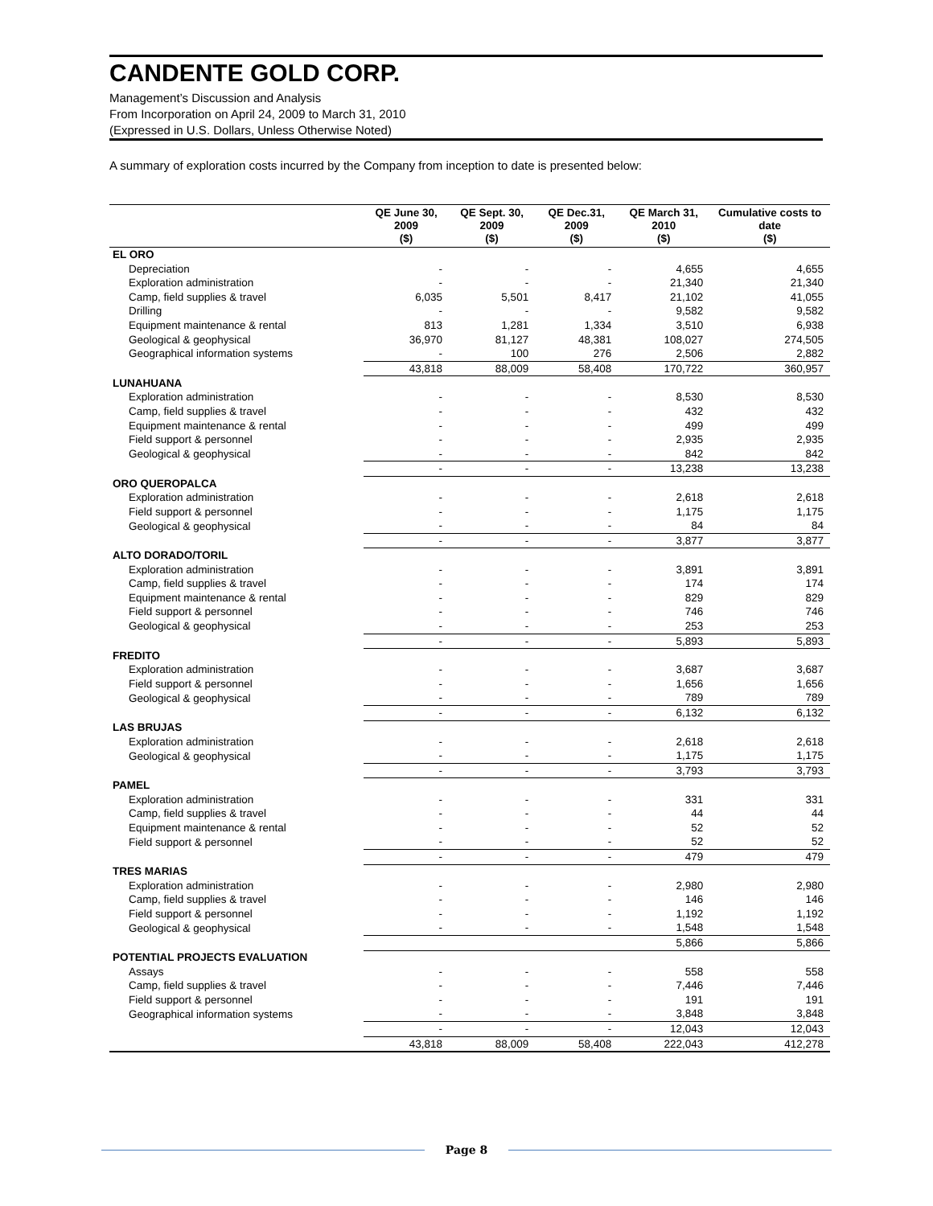CANDENTE GOLD CORP.
Management’s Discussion and Analysis
From Incorporation on April 24, 2009 to March 31, 2010
(Expressed in U.S. Dollars, Unless Otherwise Noted)
A summary of exploration costs incurred by the Company from inception to date is presented below:
| | QE June 30, 2009 ($) | QE Sept. 30, 2009 ($) | QE Dec.31, 2009 ($) | QE March 31, 2010 ($) | Cumulative costs to date ($) |
| --- | --- | --- | --- | --- | --- |
| EL ORO | | | | | |
| Depreciation | - | - | - | 4,655 | 4,655 |
| Exploration administration | - | - | - | 21,340 | 21,340 |
| Camp, field supplies & travel | 6,035 | 5,501 | 8,417 | 21,102 | 41,055 |
| Drilling | - | - | - | 9,582 | 9,582 |
| Equipment maintenance & rental | 813 | 1,281 | 1,334 | 3,510 | 6,938 |
| Geological & geophysical | 36,970 | 81,127 | 48,381 | 108,027 | 274,505 |
| Geographical information systems | - | 100 | 276 | 2,506 | 2,882 |
| | 43,818 | 88,009 | 58,408 | 170,722 | 360,957 |
| LUNAHUANA | | | | | |
| Exploration administration | - | - | - | 8,530 | 8,530 |
| Camp, field supplies & travel | - | - | - | 432 | 432 |
| Equipment maintenance & rental | - | - | - | 499 | 499 |
| Field support & personnel | - | - | - | 2,935 | 2,935 |
| Geological & geophysical | - | - | - | 842 | 842 |
| | - | - | - | 13,238 | 13,238 |
| ORO QUEROPALCA | | | | | |
| Exploration administration | - | - | - | 2,618 | 2,618 |
| Field support & personnel | - | - | - | 1,175 | 1,175 |
| Geological & geophysical | - | - | - | 84 | 84 |
| | - | - | - | 3,877 | 3,877 |
| ALTO DORADO/TORIL | | | | | |
| Exploration administration | - | - | - | 3,891 | 3,891 |
| Camp, field supplies & travel | - | - | - | 174 | 174 |
| Equipment maintenance & rental | - | - | - | 829 | 829 |
| Field support & personnel | - | - | - | 746 | 746 |
| Geological & geophysical | - | - | - | 253 | 253 |
| | - | - | - | 5,893 | 5,893 |
| FREDITO | | | | | |
| Exploration administration | - | - | - | 3,687 | 3,687 |
| Field support & personnel | - | - | - | 1,656 | 1,656 |
| Geological & geophysical | - | - | - | 789 | 789 |
| | - | - | - | 6,132 | 6,132 |
| LAS BRUJAS | | | | | |
| Exploration administration | - | - | - | 2,618 | 2,618 |
| Geological & geophysical | - | - | - | 1,175 | 1,175 |
| | - | - | - | 3,793 | 3,793 |
| PAMEL | | | | | |
| Exploration administration | - | - | - | 331 | 331 |
| Camp, field supplies & travel | - | - | - | 44 | 44 |
| Equipment maintenance & rental | - | - | - | 52 | 52 |
| Field support & personnel | - | - | - | 52 | 52 |
| | - | - | - | 479 | 479 |
| TRES MARIAS | | | | | |
| Exploration administration | - | - | - | 2,980 | 2,980 |
| Camp, field supplies & travel | - | - | - | 146 | 146 |
| Field support & personnel | - | - | - | 1,192 | 1,192 |
| Geological & geophysical | - | - | - | 1,548 | 1,548 |
| | | | | 5,866 | 5,866 |
| POTENTIAL PROJECTS EVALUATION | | | | | |
| Assays | - | - | - | 558 | 558 |
| Camp, field supplies & travel | - | - | - | 7,446 | 7,446 |
| Field support & personnel | - | - | - | 191 | 191 |
| Geographical information systems | - | - | - | 3,848 | 3,848 |
| | - | - | - | 12,043 | 12,043 |
| | 43,818 | 88,009 | 58,408 | 222,043 | 412,278 |
Page 8